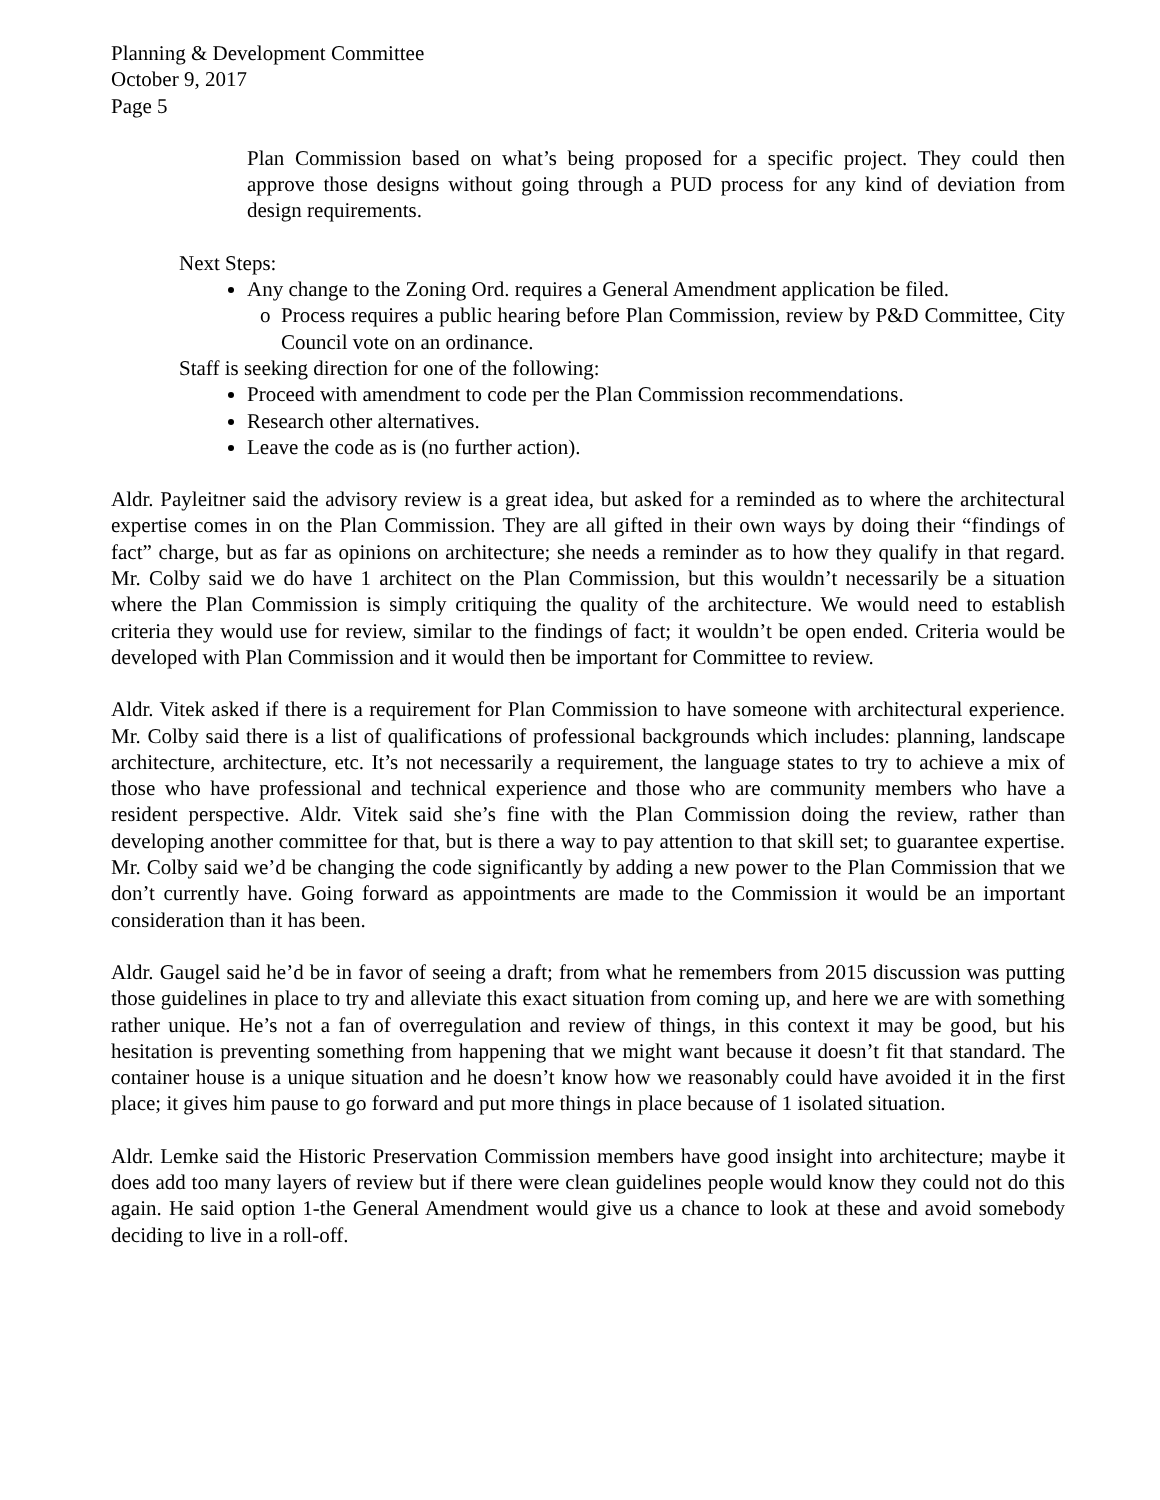Planning & Development Committee
October 9, 2017
Page 5
Plan Commission based on what’s being proposed for a specific project. They could then approve those designs without going through a PUD process for any kind of deviation from design requirements.
Next Steps:
Any change to the Zoning Ord. requires a General Amendment application be filed.
Process requires a public hearing before Plan Commission, review by P&D Committee, City Council vote on an ordinance.
Staff is seeking direction for one of the following:
Proceed with amendment to code per the Plan Commission recommendations.
Research other alternatives.
Leave the code as is (no further action).
Aldr. Payleitner said the advisory review is a great idea, but asked for a reminded as to where the architectural expertise comes in on the Plan Commission. They are all gifted in their own ways by doing their “findings of fact” charge, but as far as opinions on architecture; she needs a reminder as to how they qualify in that regard. Mr. Colby said we do have 1 architect on the Plan Commission, but this wouldn’t necessarily be a situation where the Plan Commission is simply critiquing the quality of the architecture. We would need to establish criteria they would use for review, similar to the findings of fact; it wouldn’t be open ended. Criteria would be developed with Plan Commission and it would then be important for Committee to review.
Aldr. Vitek asked if there is a requirement for Plan Commission to have someone with architectural experience. Mr. Colby said there is a list of qualifications of professional backgrounds which includes: planning, landscape architecture, architecture, etc. It’s not necessarily a requirement, the language states to try to achieve a mix of those who have professional and technical experience and those who are community members who have a resident perspective. Aldr. Vitek said she’s fine with the Plan Commission doing the review, rather than developing another committee for that, but is there a way to pay attention to that skill set; to guarantee expertise. Mr. Colby said we’d be changing the code significantly by adding a new power to the Plan Commission that we don’t currently have. Going forward as appointments are made to the Commission it would be an important consideration than it has been.
Aldr. Gaugel said he’d be in favor of seeing a draft; from what he remembers from 2015 discussion was putting those guidelines in place to try and alleviate this exact situation from coming up, and here we are with something rather unique. He’s not a fan of overregulation and review of things, in this context it may be good, but his hesitation is preventing something from happening that we might want because it doesn’t fit that standard. The container house is a unique situation and he doesn’t know how we reasonably could have avoided it in the first place; it gives him pause to go forward and put more things in place because of 1 isolated situation.
Aldr. Lemke said the Historic Preservation Commission members have good insight into architecture; maybe it does add too many layers of review but if there were clean guidelines people would know they could not do this again. He said option 1-the General Amendment would give us a chance to look at these and avoid somebody deciding to live in a roll-off.